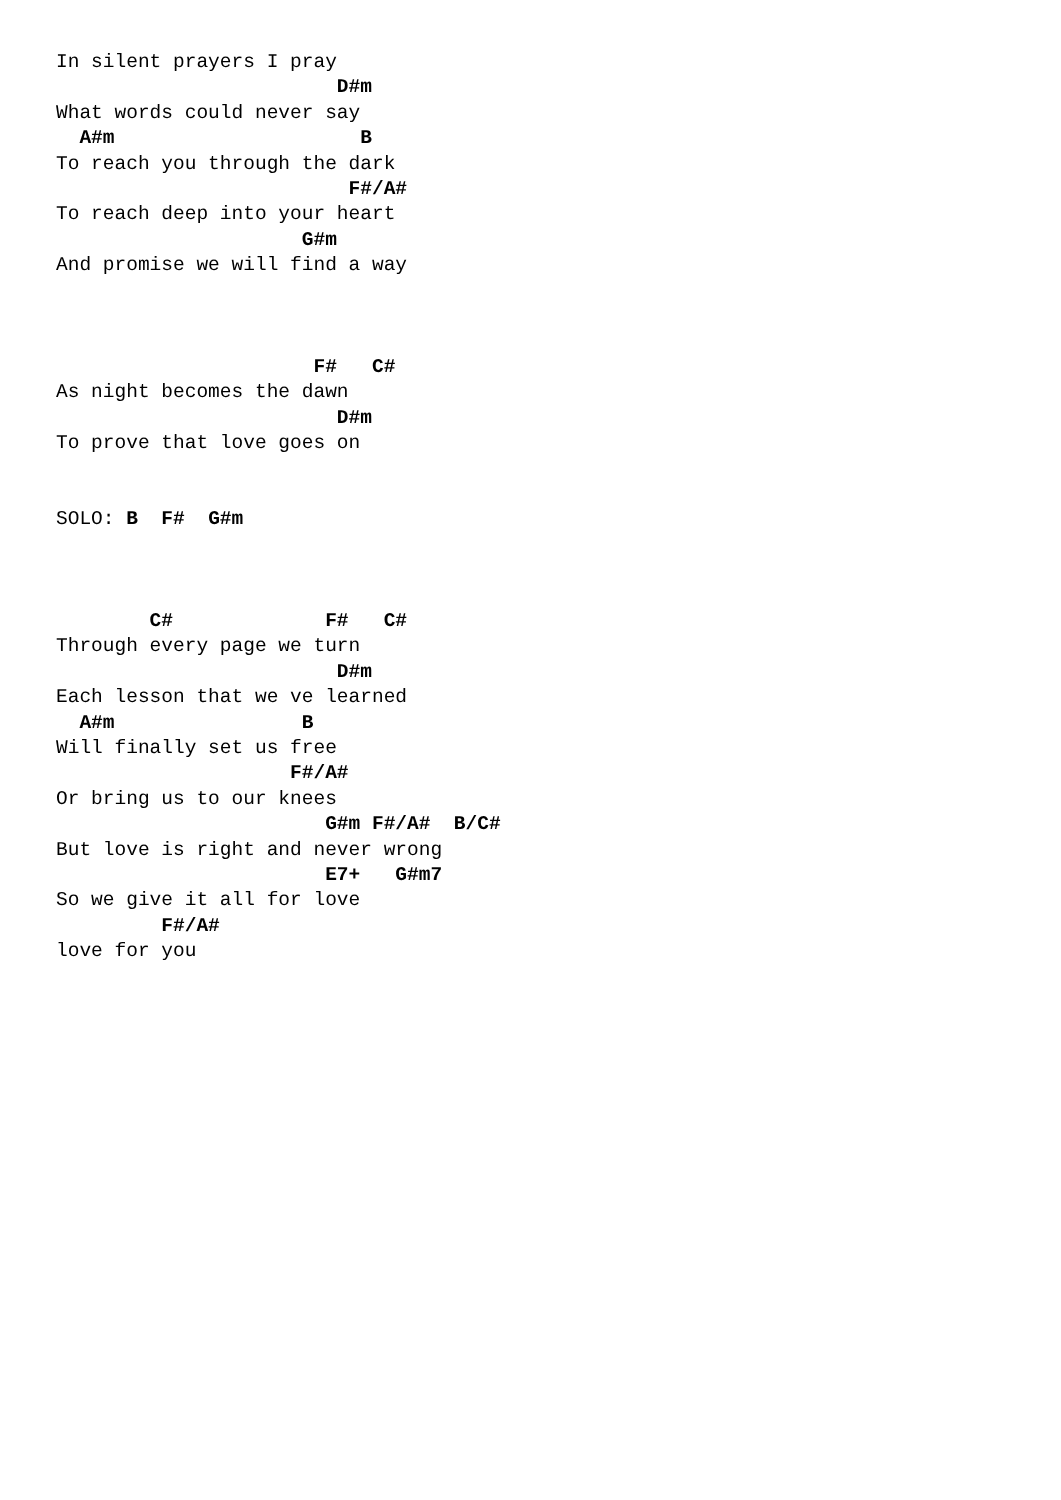In silent prayers I pray
                        D#m
What words could never say
  A#m                     B
To reach you through the dark
                         F#/A#
To reach deep into your heart
                     G#m
And promise we will find a way



                      F#   C#
As night becomes the dawn
                        D#m
To prove that love goes on


SOLO: B  F#  G#m



        C#             F#   C#
Through every page we turn
                        D#m
Each lesson that we ve learned
  A#m                B
Will finally set us free
                    F#/A#
Or bring us to our knees
                       G#m F#/A#  B/C#
But love is right and never wrong
                       E7+   G#m7
So we give it all for love
         F#/A#
love for you